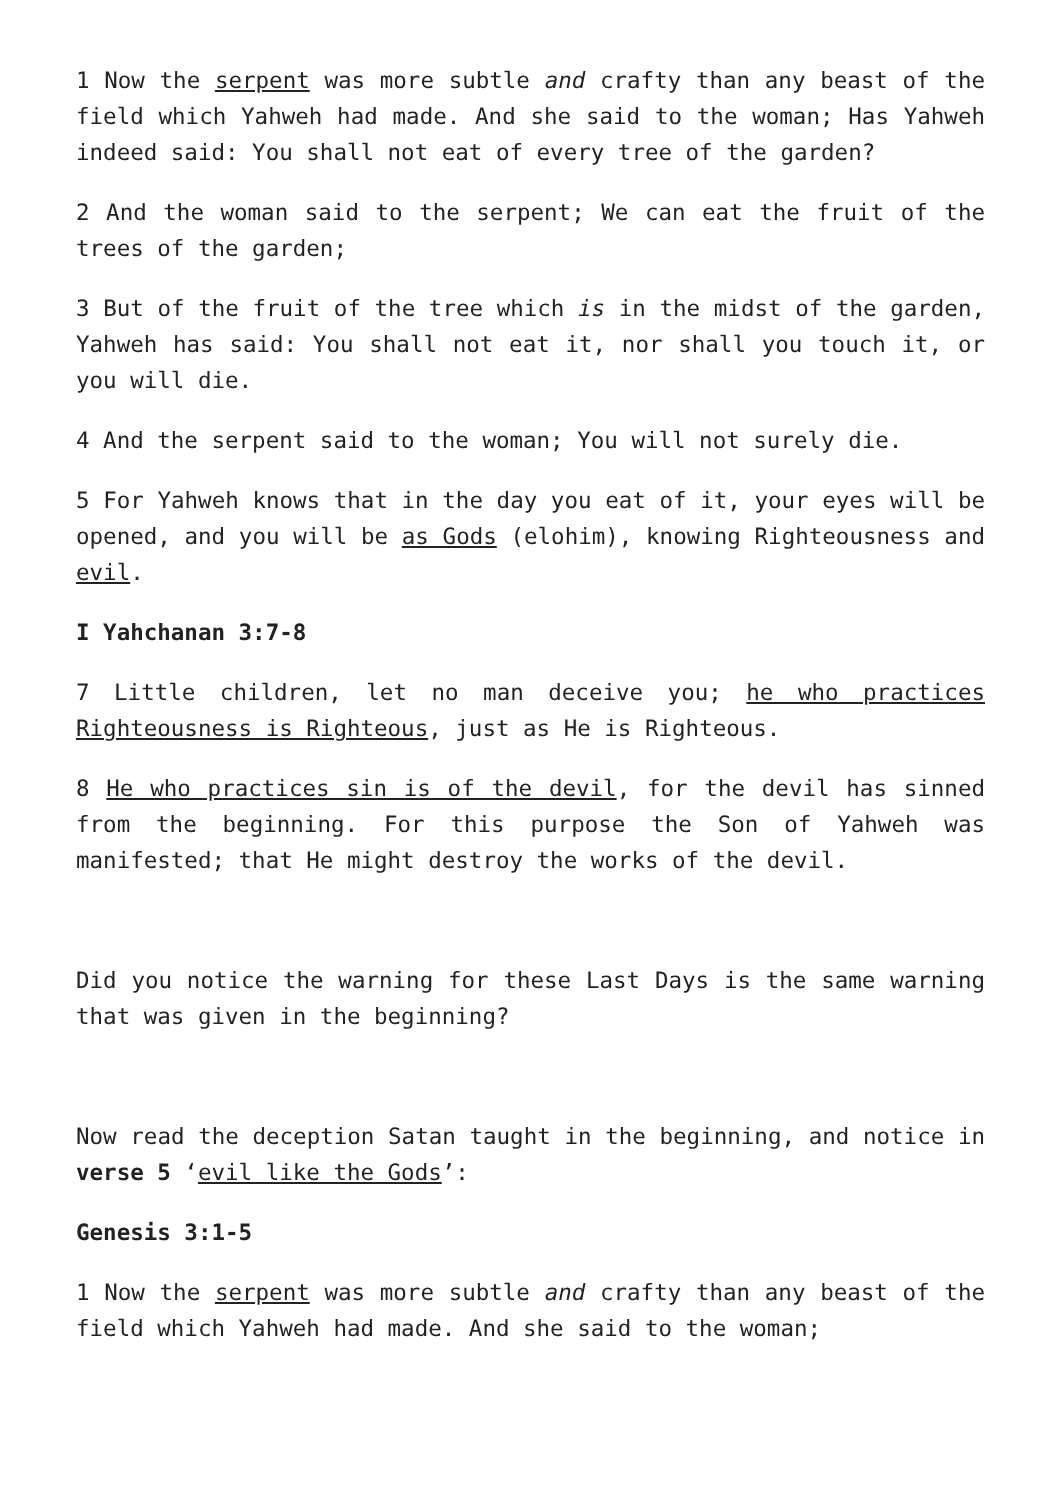1 Now the serpent was more subtle and crafty than any beast of the field which Yahweh had made. And she said to the woman; Has Yahweh indeed said: You shall not eat of every tree of the garden?
2 And the woman said to the serpent; We can eat the fruit of the trees of the garden;
3 But of the fruit of the tree which is in the midst of the garden, Yahweh has said: You shall not eat it, nor shall you touch it, or you will die.
4 And the serpent said to the woman; You will not surely die.
5 For Yahweh knows that in the day you eat of it, your eyes will be opened, and you will be as Gods (elohim), knowing Righteousness and evil.
I Yahchanan 3:7-8
7 Little children, let no man deceive you; he who practices Righteousness is Righteous, just as He is Righteous.
8 He who practices sin is of the devil, for the devil has sinned from the beginning. For this purpose the Son of Yahweh was manifested; that He might destroy the works of the devil.
Did you notice the warning for these Last Days is the same warning that was given in the beginning?
Now read the deception Satan taught in the beginning, and notice in verse 5 ‘evil like the Gods’:
Genesis 3:1-5
1 Now the serpent was more subtle and crafty than any beast of the field which Yahweh had made. And she said to the woman;